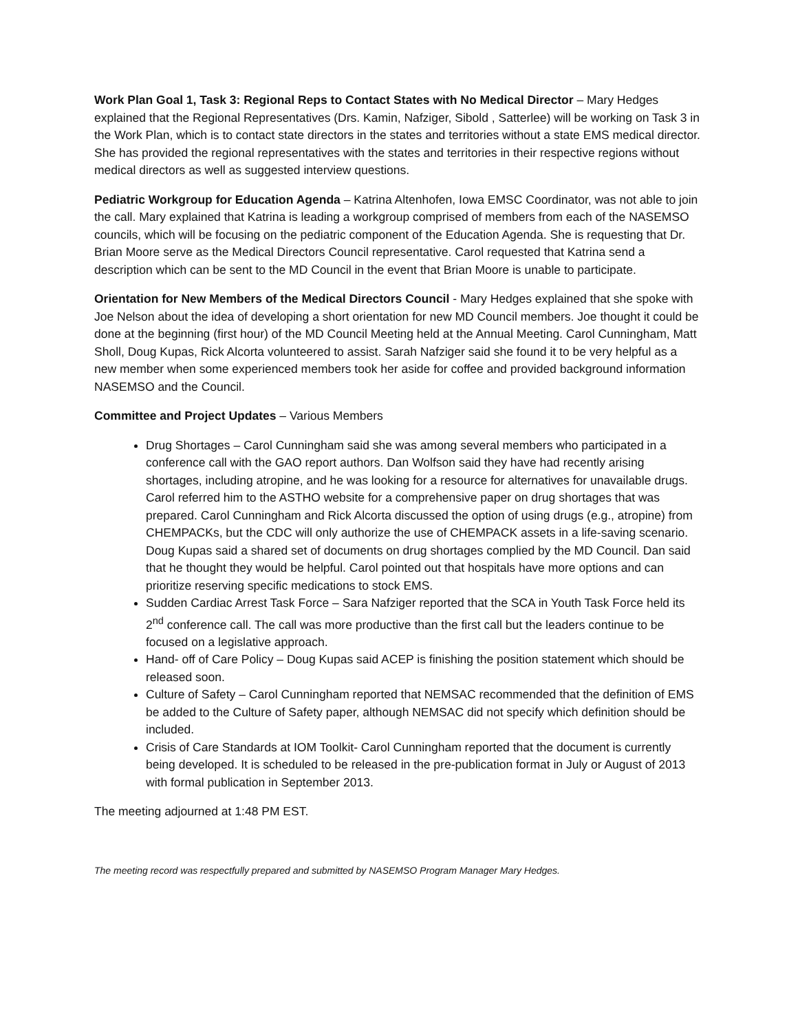Work Plan Goal 1, Task 3: Regional Reps to Contact States with No Medical Director – Mary Hedges explained that the Regional Representatives (Drs. Kamin, Nafziger, Sibold , Satterlee) will be working on Task 3 in the Work Plan, which is to contact state directors in the states and territories without a state EMS medical director. She has provided the regional representatives with the states and territories in their respective regions without medical directors as well as suggested interview questions.
Pediatric Workgroup for Education Agenda – Katrina Altenhofen, Iowa EMSC Coordinator, was not able to join the call. Mary explained that Katrina is leading a workgroup comprised of members from each of the NASEMSO councils, which will be focusing on the pediatric component of the Education Agenda. She is requesting that Dr. Brian Moore serve as the Medical Directors Council representative. Carol requested that Katrina send a description which can be sent to the MD Council in the event that Brian Moore is unable to participate.
Orientation for New Members of the Medical Directors Council - Mary Hedges explained that she spoke with Joe Nelson about the idea of developing a short orientation for new MD Council members. Joe thought it could be done at the beginning (first hour) of the MD Council Meeting held at the Annual Meeting. Carol Cunningham, Matt Sholl, Doug Kupas, Rick Alcorta volunteered to assist. Sarah Nafziger said she found it to be very helpful as a new member when some experienced members took her aside for coffee and provided background information NASEMSO and the Council.
Committee and Project Updates – Various Members
Drug Shortages – Carol Cunningham said she was among several members who participated in a conference call with the GAO report authors. Dan Wolfson said they have had recently arising shortages, including atropine, and he was looking for a resource for alternatives for unavailable drugs. Carol referred him to the ASTHO website for a comprehensive paper on drug shortages that was prepared. Carol Cunningham and Rick Alcorta discussed the option of using drugs (e.g., atropine) from CHEMPACKs, but the CDC will only authorize the use of CHEMPACK assets in a life-saving scenario. Doug Kupas said a shared set of documents on drug shortages complied by the MD Council. Dan said that he thought they would be helpful. Carol pointed out that hospitals have more options and can prioritize reserving specific medications to stock EMS.
Sudden Cardiac Arrest Task Force – Sara Nafziger reported that the SCA in Youth Task Force held its 2<sup>nd</sup> conference call. The call was more productive than the first call but the leaders continue to be focused on a legislative approach.
Hand- off of Care Policy – Doug Kupas said ACEP is finishing the position statement which should be released soon.
Culture of Safety – Carol Cunningham reported that NEMSAC recommended that the definition of EMS be added to the Culture of Safety paper, although NEMSAC did not specify which definition should be included.
Crisis of Care Standards at IOM Toolkit- Carol Cunningham reported that the document is currently being developed. It is scheduled to be released in the pre-publication format in July or August of 2013 with formal publication in September 2013.
The meeting adjourned at 1:48 PM EST.
The meeting record was respectfully prepared and submitted by NASEMSO Program Manager Mary Hedges.